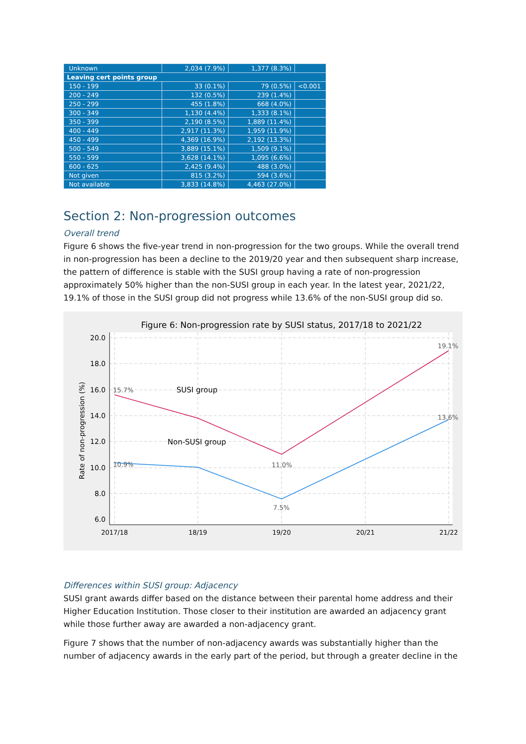| Unknown | 2,034 (7.9%) | 1,377 (8.3%) | |
| Leaving cert points group | | | |
| 150 - 199 | 33 (0.1%) | 79 (0.5%) | <0.001 |
| 200 - 249 | 132 (0.5%) | 239 (1.4%) | |
| 250 - 299 | 455 (1.8%) | 668 (4.0%) | |
| 300 - 349 | 1,130 (4.4%) | 1,333 (8.1%) | |
| 350 - 399 | 2,190 (8.5%) | 1,889 (11.4%) | |
| 400 - 449 | 2,917 (11.3%) | 1,959 (11.9%) | |
| 450 - 499 | 4,369 (16.9%) | 2,192 (13.3%) | |
| 500 - 549 | 3,889 (15.1%) | 1,509 (9.1%) | |
| 550 - 599 | 3,628 (14.1%) | 1,095 (6.6%) | |
| 600 - 625 | 2,425 (9.4%) | 488 (3.0%) | |
| Not given | 815 (3.2%) | 594 (3.6%) | |
| Not available | 3,833 (14.8%) | 4,463 (27.0%) | |
Section 2: Non-progression outcomes
Overall trend
Figure 6 shows the five-year trend in non-progression for the two groups. While the overall trend in non-progression has been a decline to the 2019/20 year and then subsequent sharp increase, the pattern of difference is stable with the SUSI group having a rate of non-progression approximately 50% higher than the non-SUSI group in each year. In the latest year, 2021/22, 19.1% of those in the SUSI group did not progress while 13.6% of the non-SUSI group did so.
Figure 6: Non-progression rate by SUSI status, 2017/18 to 2021/22
20.0
18.0
16.0
14.0
12.0
10.0
8.0
6.0
2017/18
18/19
19/20
20/21
21/22
Rate of non-progression (%)
15.7%
19.1%
10.9%
11.0%
7.5%
13.6%
SUSI group
Non-SUSI group
Differences within SUSI group: Adjacency
SUSI grant awards differ based on the distance between their parental home address and their Higher Education Institution. Those closer to their institution are awarded an adjacency grant while those further away are awarded a non-adjacency grant.
Figure 7 shows that the number of non-adjacency awards was substantially higher than the number of adjacency awards in the early part of the period, but through a greater decline in the